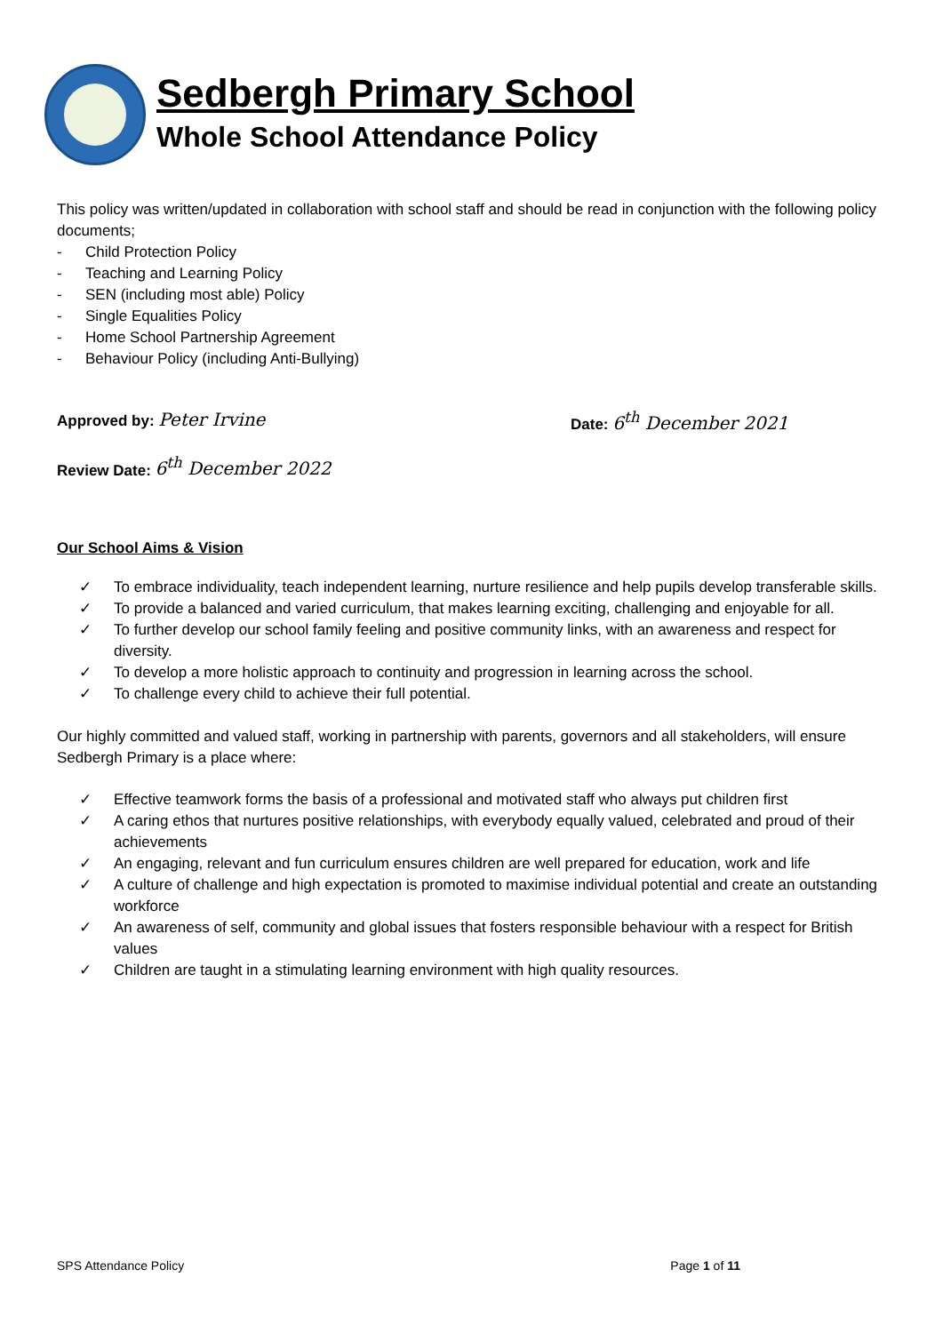Sedbergh Primary School
Whole School Attendance Policy
This policy was written/updated in collaboration with school staff and should be read in conjunction with the following policy documents;
- Child Protection Policy
- Teaching and Learning Policy
- SEN (including most able) Policy
- Single Equalities Policy
- Home School Partnership Agreement
- Behaviour Policy (including Anti-Bullying)
Approved by: Peter Irvine
Date: 6<sup>th</sup> December 2021
Review Date: 6<sup>th</sup> December 2022
Our School Aims & Vision
✓ To embrace individuality, teach independent learning, nurture resilience and help pupils develop transferable skills.
✓ To provide a balanced and varied curriculum, that makes learning exciting, challenging and enjoyable for all.
✓ To further develop our school family feeling and positive community links, with an awareness and respect for diversity.
✓ To develop a more holistic approach to continuity and progression in learning across the school.
✓ To challenge every child to achieve their full potential.
Our highly committed and valued staff, working in partnership with parents, governors and all stakeholders, will ensure Sedbergh Primary is a place where:
✓ Effective teamwork forms the basis of a professional and motivated staff who always put children first
✓ A caring ethos that nurtures positive relationships, with everybody equally valued, celebrated and proud of their achievements
✓ An engaging, relevant and fun curriculum ensures children are well prepared for education, work and life
✓ A culture of challenge and high expectation is promoted to maximise individual potential and create an outstanding workforce
✓ An awareness of self, community and global issues that fosters responsible behaviour with a respect for British values
✓ Children are taught in a stimulating learning environment with high quality resources.
SPS Attendance Policy Page 1 of 11